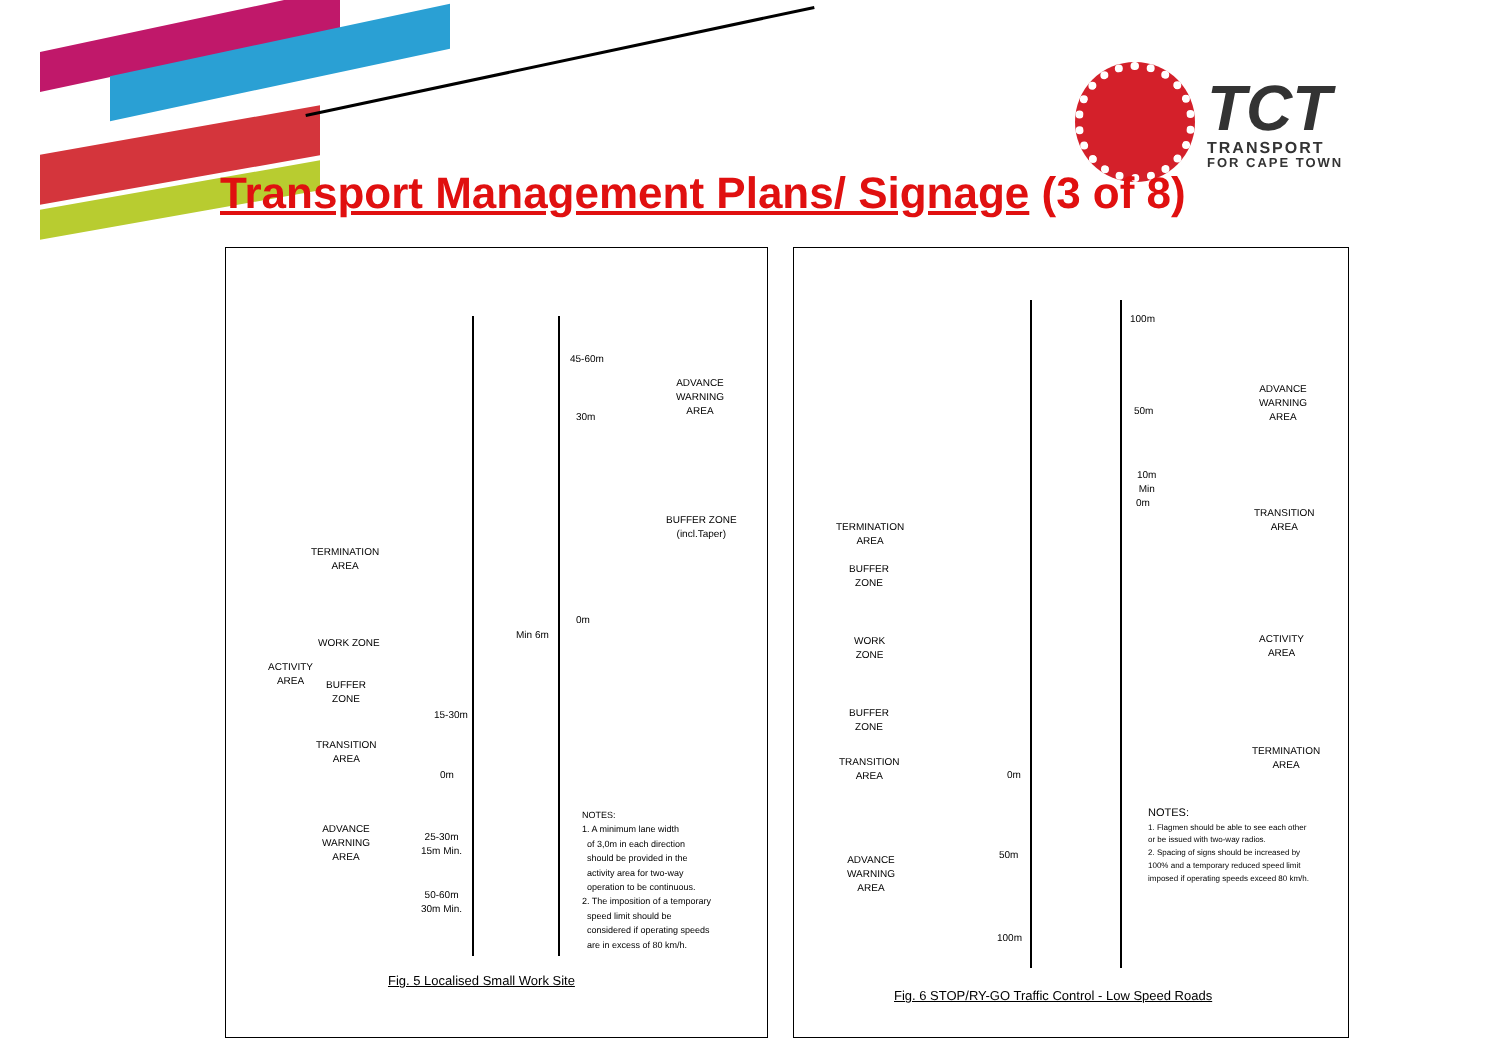TCT
TRANSPORT
FOR CAPE TOWN
Transport Management Plans/ Signage (3 of 8)
ADVANCE
WARNING
AREA
BUFFER ZONE
(incl.Taper)
TERMINATION
AREA
WORK ZONE
ACTIVITY
AREA
BUFFER
ZONE
TRANSITION
AREA
ADVANCE
WARNING
AREA
45-60m
30m
Min 6m
0m
15-30m
0m
25-30m
15m Min.
50-60m
30m Min.
NOTES:
1. A minimum lane width
of 3,0m in each direction
should be provided in the
activity area for two-way
operation to be continuous.
2. The imposition of a temporary
speed limit should be
considered if operating speeds
are in excess of 80 km/h.
Fig. 5 Localised Small Work Site
100m
50m
10m
Min
0m
ADVANCE
WARNING
AREA
TRANSITION
AREA
TERMINATION
AREA
BUFFER
ZONE
WORK
ZONE
ACTIVITY
AREA
BUFFER
ZONE
TERMINATION
AREA
TRANSITION
AREA
0m
ADVANCE
WARNING
AREA
50m
100m
NOTES:
1. Flagmen should be able to see each other
or be issued with two-way radios.
2. Spacing of signs should be increased by
100% and a temporary reduced speed limit
imposed if operating speeds exceed 80 km/h.
Fig. 6 STOP/RY-GO Traffic Control - Low Speed Roads